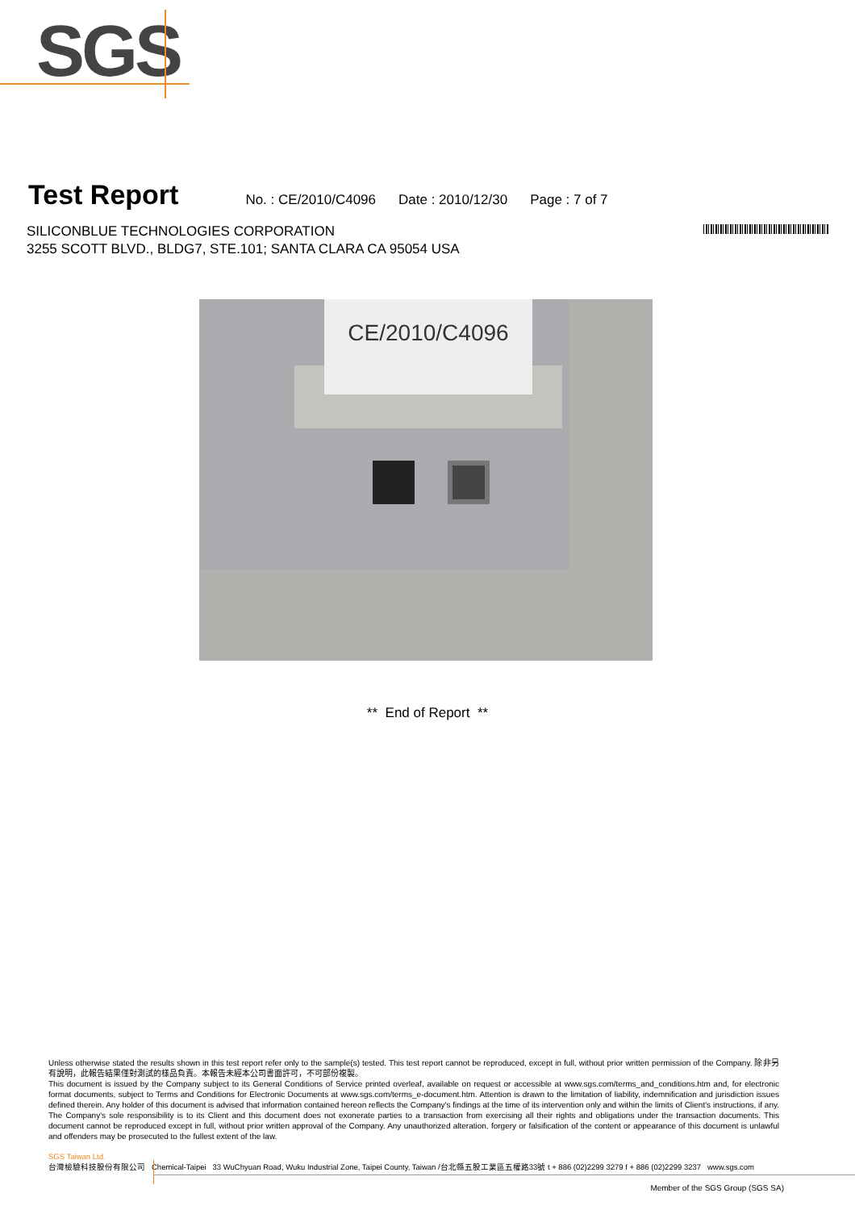SGS
Test Report
No. : CE/2010/C4096 Date : 2010/12/30 Page : 7 of 7
SILICONBLUE TECHNOLOGIES CORPORATION
3255 SCOTT BLVD., BLDG7, STE.101; SANTA CLARA CA 95054 USA
CE/2010/C4096
** End of Report **
Unless otherwise stated the results shown in this test report refer only to the sample(s) tested. This test report cannot be reproduced, except in full, without prior written permission of the Company. 除非另有說明，此報告結果僅對測試的樣品負責。本報告未經本公司書面許可，不可部份複製。
This document is issued by the Company subject to its General Conditions of Service printed overleaf, available on request or accessible at www.sgs.com/terms_and_conditions.htm and, for electronic format documents, subject to Terms and Conditions for Electronic Documents at www.sgs.com/terms_e-document.htm. Attention is drawn to the limitation of liability, indemnification and jurisdiction issues defined therein. Any holder of this document is advised that information contained hereon reflects the Company's findings at the time of its intervention only and within the limits of Client's instructions, if any. The Company's sole responsibility is to its Client and this document does not exonerate parties to a transaction from exercising all their rights and obligations under the transaction documents. This document cannot be reproduced except in full, without prior written approval of the Company. Any unauthorized alteration, forgery or falsification of the content or appearance of this document is unlawful and offenders may be prosecuted to the fullest extent of the law.
SGS Taiwan Ltd.
台灣檢驗科技股份有限公司
Chemical-Taipei 33 WuChyuan Road, Wuku Industrial Zone, Taipei County, Taiwan /台北縣五股工業區五權路33號 t + 886 (02)2299 3279 f + 886 (02)2299 3237 www.sgs.com
Member of the SGS Group (SGS SA)